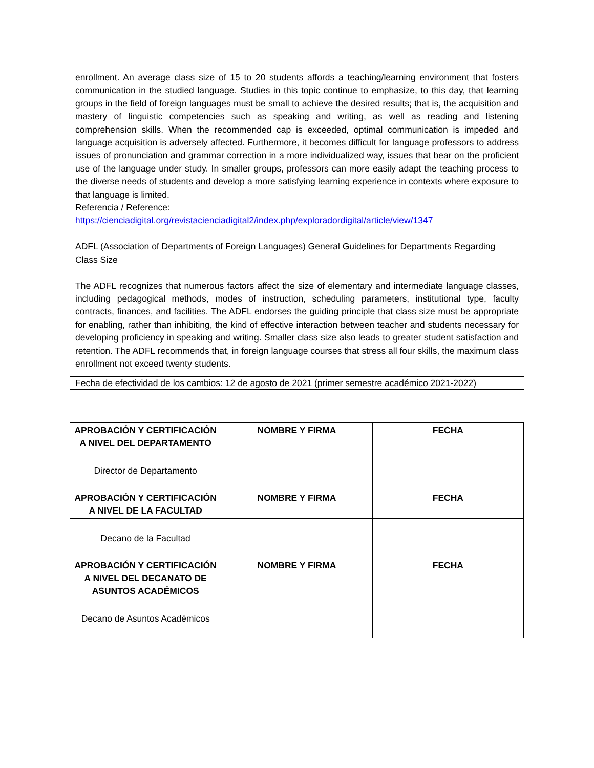enrollment. An average class size of 15 to 20 students affords a teaching/learning environment that fosters communication in the studied language. Studies in this topic continue to emphasize, to this day, that learning groups in the field of foreign languages must be small to achieve the desired results; that is, the acquisition and mastery of linguistic competencies such as speaking and writing, as well as reading and listening comprehension skills. When the recommended cap is exceeded, optimal communication is impeded and language acquisition is adversely affected. Furthermore, it becomes difficult for language professors to address issues of pronunciation and grammar correction in a more individualized way, issues that bear on the proficient use of the language under study. In smaller groups, professors can more easily adapt the teaching process to the diverse needs of students and develop a more satisfying learning experience in contexts where exposure to that language is limited.
Referencia / Reference:
https://cienciadigital.org/revistacienciadigital2/index.php/exploradordigital/article/view/1347
ADFL (Association of Departments of Foreign Languages) General Guidelines for Departments Regarding Class Size
The ADFL recognizes that numerous factors affect the size of elementary and intermediate language classes, including pedagogical methods, modes of instruction, scheduling parameters, institutional type, faculty contracts, finances, and facilities. The ADFL endorses the guiding principle that class size must be appropriate for enabling, rather than inhibiting, the kind of effective interaction between teacher and students necessary for developing proficiency in speaking and writing. Smaller class size also leads to greater student satisfaction and retention. The ADFL recommends that, in foreign language courses that stress all four skills, the maximum class enrollment not exceed twenty students.
Fecha de efectividad de los cambios: 12 de agosto de 2021 (primer semestre académico 2021-2022)
| APROBACIÓN Y CERTIFICACIÓN A NIVEL DEL DEPARTAMENTO | NOMBRE Y FIRMA | FECHA |
| --- | --- | --- |
| Director de Departamento | | |
| APROBACIÓN Y CERTIFICACIÓN A NIVEL DE LA FACULTAD | NOMBRE Y FIRMA | FECHA |
| Decano de la Facultad | | |
| APROBACIÓN Y CERTIFICACIÓN A NIVEL DEL DECANATO DE ASUNTOS ACADÉMICOS | NOMBRE Y FIRMA | FECHA |
| Decano de Asuntos Académicos | | |